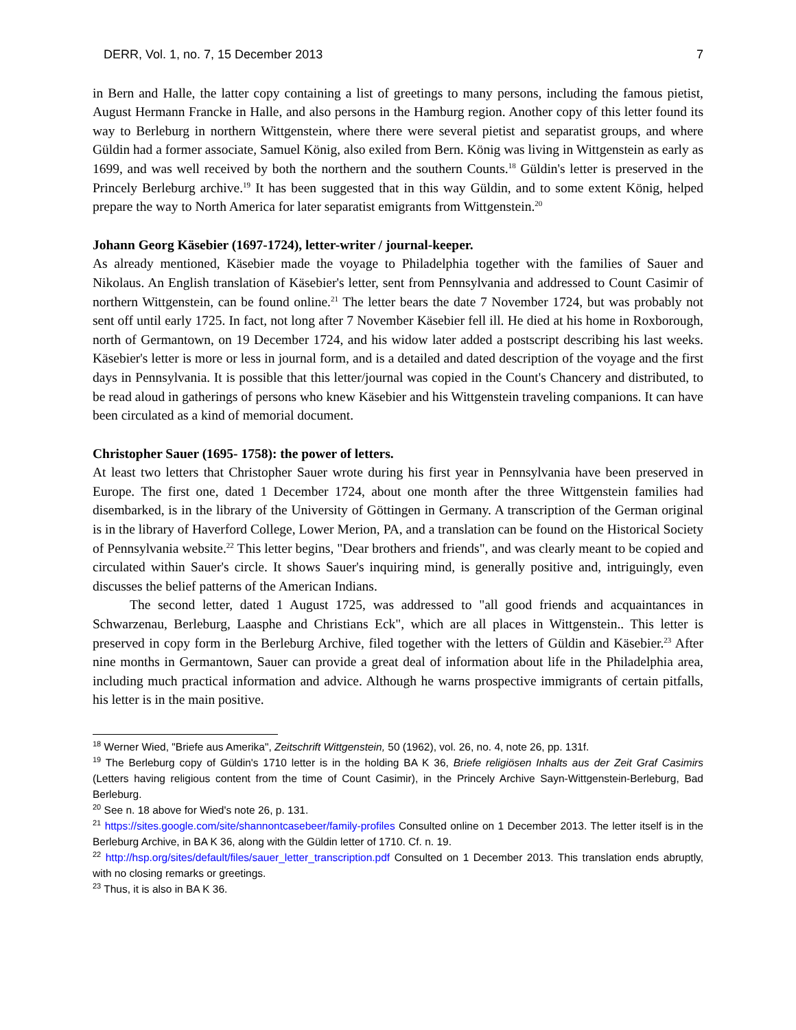DERR, Vol. 1, no. 7, 15 December 2013 7
in Bern and Halle, the latter copy containing a list of greetings to many persons, including the famous pietist, August Hermann Francke in Halle, and also persons in the Hamburg region. Another copy of this letter found its way to Berleburg in northern Wittgenstein, where there were several pietist and separatist groups, and where Güldin had a former associate, Samuel König, also exiled from Bern. König was living in Wittgenstein as early as 1699, and was well received by both the northern and the southern Counts.<sup>18</sup> Güldin's letter is preserved in the Princely Berleburg archive.<sup>19</sup> It has been suggested that in this way Güldin, and to some extent König, helped prepare the way to North America for later separatist emigrants from Wittgenstein.<sup>20</sup>
Johann Georg Käsebier (1697-1724), letter-writer / journal-keeper.
As already mentioned, Käsebier made the voyage to Philadelphia together with the families of Sauer and Nikolaus. An English translation of Käsebier's letter, sent from Pennsylvania and addressed to Count Casimir of northern Wittgenstein, can be found online.<sup>21</sup> The letter bears the date 7 November 1724, but was probably not sent off until early 1725. In fact, not long after 7 November Käsebier fell ill. He died at his home in Roxborough, north of Germantown, on 19 December 1724, and his widow later added a postscript describing his last weeks. Käsebier's letter is more or less in journal form, and is a detailed and dated description of the voyage and the first days in Pennsylvania. It is possible that this letter/journal was copied in the Count's Chancery and distributed, to be read aloud in gatherings of persons who knew Käsebier and his Wittgenstein traveling companions. It can have been circulated as a kind of memorial document.
Christopher Sauer (1695- 1758): the power of letters.
At least two letters that Christopher Sauer wrote during his first year in Pennsylvania have been preserved in Europe. The first one, dated 1 December 1724, about one month after the three Wittgenstein families had disembarked, is in the library of the University of Göttingen in Germany. A transcription of the German original is in the library of Haverford College, Lower Merion, PA, and a translation can be found on the Historical Society of Pennsylvania website.<sup>22</sup> This letter begins, "Dear brothers and friends", and was clearly meant to be copied and circulated within Sauer's circle. It shows Sauer's inquiring mind, is generally positive and, intriguingly, even discusses the belief patterns of the American Indians.
The second letter, dated 1 August 1725, was addressed to "all good friends and acquaintances in Schwarzenau, Berleburg, Laasphe and Christians Eck", which are all places in Wittgenstein.. This letter is preserved in copy form in the Berleburg Archive, filed together with the letters of Güldin and Käsebier.<sup>23</sup> After nine months in Germantown, Sauer can provide a great deal of information about life in the Philadelphia area, including much practical information and advice. Although he warns prospective immigrants of certain pitfalls, his letter is in the main positive.
<sup>18</sup> Werner Wied, "Briefe aus Amerika", Zeitschrift Wittgenstein, 50 (1962), vol. 26, no. 4, note 26, pp. 131f.
<sup>19</sup> The Berleburg copy of Güldin's 1710 letter is in the holding BA K 36, Briefe religiösen Inhalts aus der Zeit Graf Casimirs (Letters having religious content from the time of Count Casimir), in the Princely Archive Sayn-Wittgenstein-Berleburg, Bad Berleburg.
<sup>20</sup> See n. 18 above for Wied's note 26, p. 131.
<sup>21</sup> https://sites.google.com/site/shannontcasebeer/family-profiles Consulted online on 1 December 2013. The letter itself is in the Berleburg Archive, in BA K 36, along with the Güldin letter of 1710. Cf. n. 19.
<sup>22</sup> http://hsp.org/sites/default/files/sauer_letter_transcription.pdf Consulted on 1 December 2013. This translation ends abruptly, with no closing remarks or greetings.
<sup>23</sup> Thus, it is also in BA K 36.